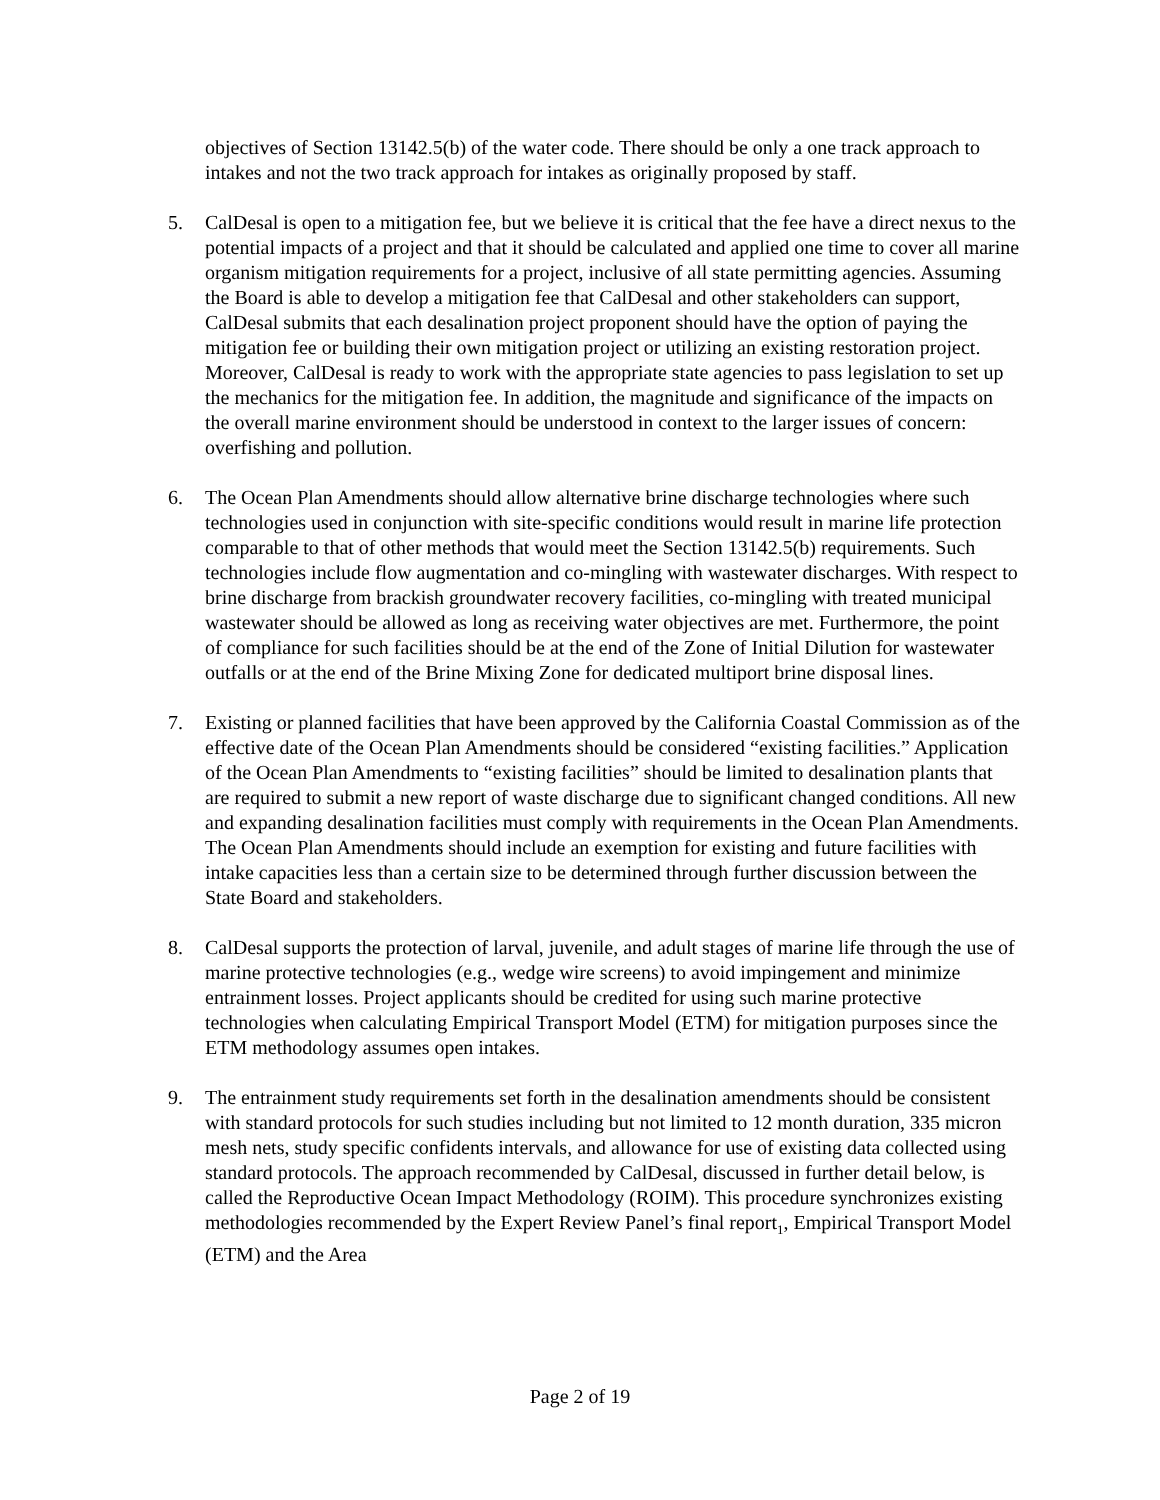objectives of Section 13142.5(b) of the water code. There should be only a one track approach to intakes and not the two track approach for intakes as originally proposed by staff.
5. CalDesal is open to a mitigation fee, but we believe it is critical that the fee have a direct nexus to the potential impacts of a project and that it should be calculated and applied one time to cover all marine organism mitigation requirements for a project, inclusive of all state permitting agencies. Assuming the Board is able to develop a mitigation fee that CalDesal and other stakeholders can support, CalDesal submits that each desalination project proponent should have the option of paying the mitigation fee or building their own mitigation project or utilizing an existing restoration project. Moreover, CalDesal is ready to work with the appropriate state agencies to pass legislation to set up the mechanics for the mitigation fee. In addition, the magnitude and significance of the impacts on the overall marine environment should be understood in context to the larger issues of concern: overfishing and pollution.
6. The Ocean Plan Amendments should allow alternative brine discharge technologies where such technologies used in conjunction with site-specific conditions would result in marine life protection comparable to that of other methods that would meet the Section 13142.5(b) requirements. Such technologies include flow augmentation and co-mingling with wastewater discharges. With respect to brine discharge from brackish groundwater recovery facilities, co-mingling with treated municipal wastewater should be allowed as long as receiving water objectives are met. Furthermore, the point of compliance for such facilities should be at the end of the Zone of Initial Dilution for wastewater outfalls or at the end of the Brine Mixing Zone for dedicated multiport brine disposal lines.
7. Existing or planned facilities that have been approved by the California Coastal Commission as of the effective date of the Ocean Plan Amendments should be considered “existing facilities.” Application of the Ocean Plan Amendments to “existing facilities” should be limited to desalination plants that are required to submit a new report of waste discharge due to significant changed conditions. All new and expanding desalination facilities must comply with requirements in the Ocean Plan Amendments. The Ocean Plan Amendments should include an exemption for existing and future facilities with intake capacities less than a certain size to be determined through further discussion between the State Board and stakeholders.
8. CalDesal supports the protection of larval, juvenile, and adult stages of marine life through the use of marine protective technologies (e.g., wedge wire screens) to avoid impingement and minimize entrainment losses. Project applicants should be credited for using such marine protective technologies when calculating Empirical Transport Model (ETM) for mitigation purposes since the ETM methodology assumes open intakes.
9. The entrainment study requirements set forth in the desalination amendments should be consistent with standard protocols for such studies including but not limited to 12 month duration, 335 micron mesh nets, study specific confidents intervals, and allowance for use of existing data collected using standard protocols. The approach recommended by CalDesal, discussed in further detail below, is called the Reproductive Ocean Impact Methodology (ROIM). This procedure synchronizes existing methodologies recommended by the Expert Review Panel’s final report<sub>1</sub>, Empirical Transport Model (ETM) and the Area
Page 2 of 19